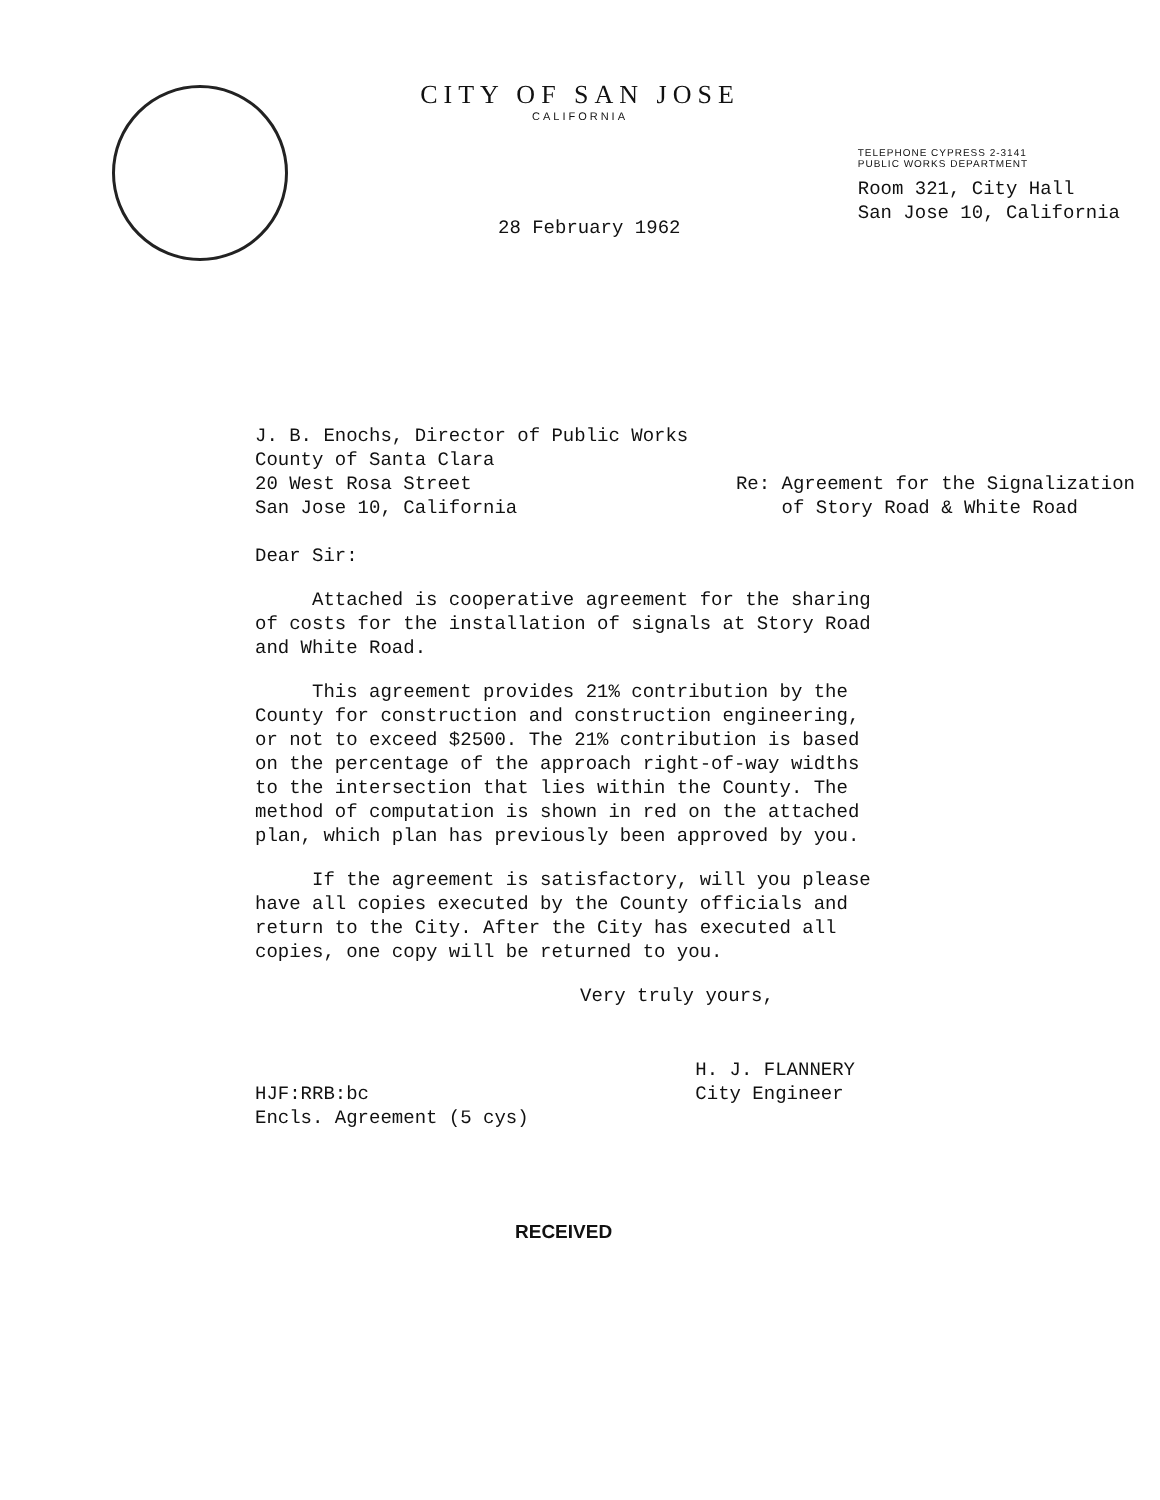CITY OF SAN JOSE
CALIFORNIA
28 February 1962
TELEPHONE CYPRESS 2-3141
PUBLIC WORKS DEPARTMENT
Room 321, City Hall
San Jose 10, California
J. B. Enochs, Director of Public Works
County of Santa Clara
20 West Rosa Street
San Jose 10, California
Re: Agreement for the Signalization
of Story Road & White Road
Dear Sir:
Attached is cooperative agreement for the sharing of costs for the installation of signals at Story Road and White Road.
This agreement provides 21% contribution by the County for construction and construction engineering, or not to exceed $2500. The 21% contribution is based on the percentage of the approach right-of-way widths to the intersection that lies within the County. The method of computation is shown in red on the attached plan, which plan has previously been approved by you.
If the agreement is satisfactory, will you please have all copies executed by the County officials and return to the City. After the City has executed all copies, one copy will be returned to you.
Very truly yours,
HJF:RRB:bc
Encls. Agreement (5 cys)
H. J. FLANNERY
City Engineer
RECEIVED